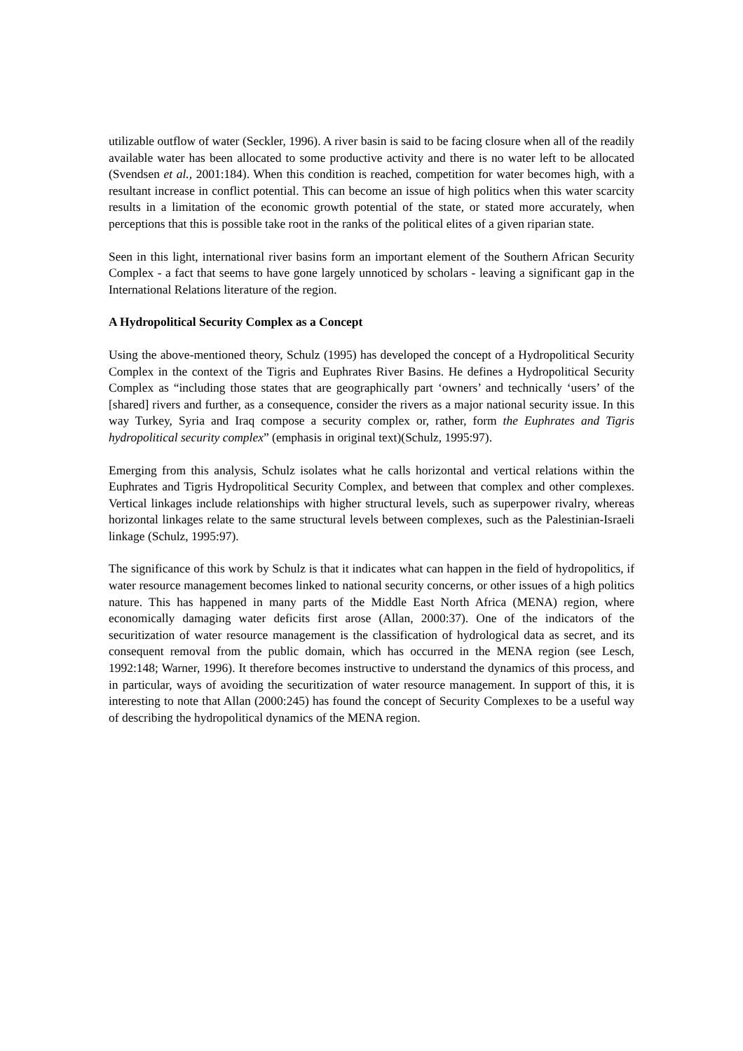utilizable outflow of water (Seckler, 1996). A river basin is said to be facing closure when all of the readily available water has been allocated to some productive activity and there is no water left to be allocated (Svendsen et al., 2001:184). When this condition is reached, competition for water becomes high, with a resultant increase in conflict potential. This can become an issue of high politics when this water scarcity results in a limitation of the economic growth potential of the state, or stated more accurately, when perceptions that this is possible take root in the ranks of the political elites of a given riparian state.
Seen in this light, international river basins form an important element of the Southern African Security Complex - a fact that seems to have gone largely unnoticed by scholars - leaving a significant gap in the International Relations literature of the region.
A Hydropolitical Security Complex as a Concept
Using the above-mentioned theory, Schulz (1995) has developed the concept of a Hydropolitical Security Complex in the context of the Tigris and Euphrates River Basins. He defines a Hydropolitical Security Complex as “including those states that are geographically part ‘owners’ and technically ‘users’ of the [shared] rivers and further, as a consequence, consider the rivers as a major national security issue. In this way Turkey, Syria and Iraq compose a security complex or, rather, form the Euphrates and Tigris hydropolitical security complex” (emphasis in original text)(Schulz, 1995:97).
Emerging from this analysis, Schulz isolates what he calls horizontal and vertical relations within the Euphrates and Tigris Hydropolitical Security Complex, and between that complex and other complexes. Vertical linkages include relationships with higher structural levels, such as superpower rivalry, whereas horizontal linkages relate to the same structural levels between complexes, such as the Palestinian-Israeli linkage (Schulz, 1995:97).
The significance of this work by Schulz is that it indicates what can happen in the field of hydropolitics, if water resource management becomes linked to national security concerns, or other issues of a high politics nature. This has happened in many parts of the Middle East North Africa (MENA) region, where economically damaging water deficits first arose (Allan, 2000:37). One of the indicators of the securitization of water resource management is the classification of hydrological data as secret, and its consequent removal from the public domain, which has occurred in the MENA region (see Lesch, 1992:148; Warner, 1996). It therefore becomes instructive to understand the dynamics of this process, and in particular, ways of avoiding the securitization of water resource management. In support of this, it is interesting to note that Allan (2000:245) has found the concept of Security Complexes to be a useful way of describing the hydropolitical dynamics of the MENA region.